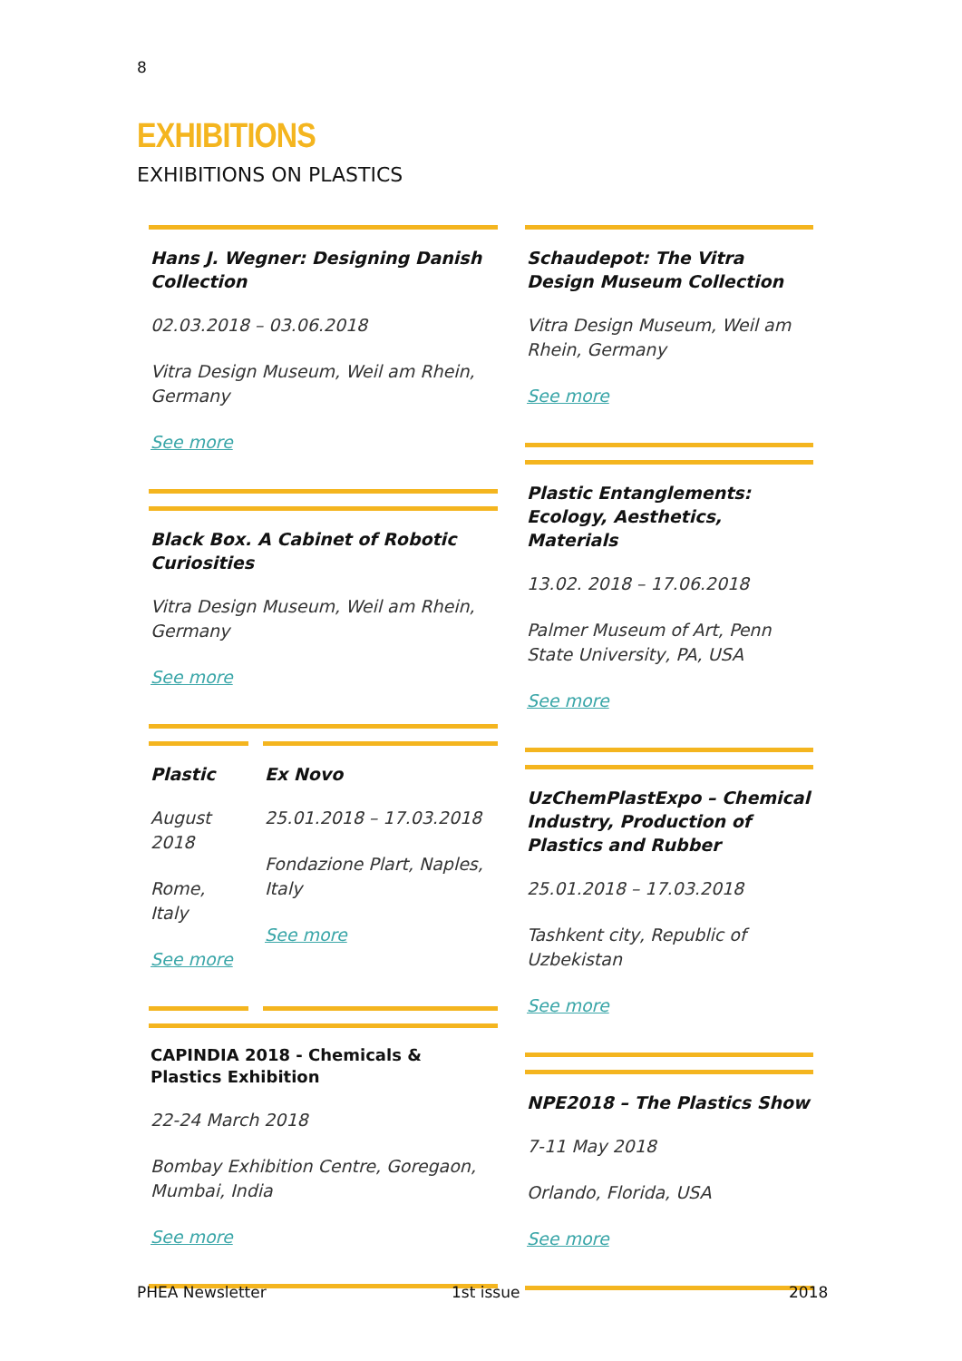8
EXHIBITIONS
EXHIBITIONS ON PLASTICS
Hans J. Wegner: Designing Danish Collection
02.03.2018 – 03.06.2018
Vitra Design Museum, Weil am Rhein, Germany
See more
Black Box. A Cabinet of Robotic Curiosities
Vitra Design Museum, Weil am Rhein, Germany
See more
Plastic
August 2018
Rome, Italy
See more
Ex Novo
25.01.2018 – 17.03.2018
Fondazione Plart, Naples, Italy
See more
CAPINDIA 2018 - Chemicals & Plastics Exhibition
22-24 March 2018
Bombay Exhibition Centre, Goregaon, Mumbai, India
See more
Schaudepot: The Vitra Design Museum Collection
Vitra Design Museum, Weil am Rhein, Germany
See more
Plastic Entanglements: Ecology, Aesthetics, Materials
13.02. 2018 – 17.06.2018
Palmer Museum of Art, Penn State University, PA, USA
See more
UzChemPlastExpo – Chemical Industry, Production of Plastics and Rubber
25.01.2018 – 17.03.2018
Tashkent city, Republic of Uzbekistan
See more
NPE2018 – The Plastics Show
7-11 May 2018
Orlando, Florida, USA
See more
PHEA Newsletter 1st issue 2018